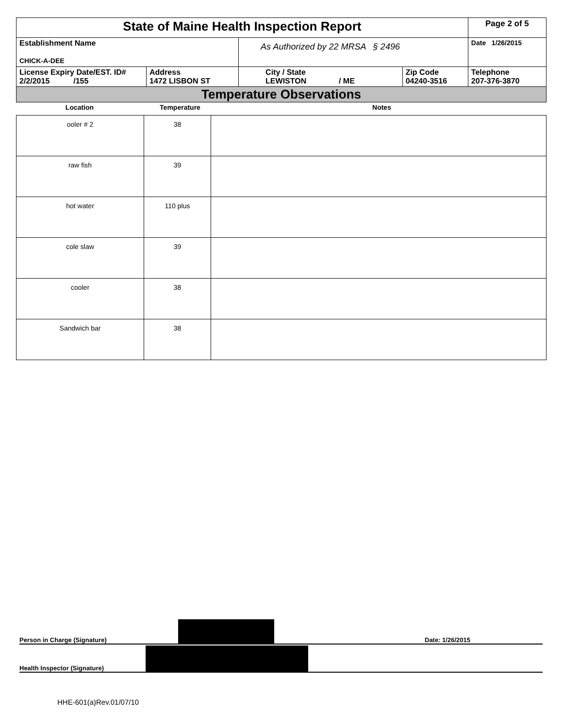| State of Maine Health Inspection Report | | | | Page 2 of 5 |
| Establishment Name CHICK-A-DEE | | As Authorized by 22 MRSA § 2496 | | Date 1/26/2015 |
| License Expiry Date/EST. ID# 2/2/2015 /155 | Address 1472 LISBON ST | City / State LEWISTON / ME | Zip Code 04240-3516 | Telephone 207-376-3870 |
| Temperature Observations | | | | |
| Location | Temperature | Notes |
| ooler # 2 | 38 | |
| raw fish | 39 | |
| hot water | 110 plus | |
| cole slaw | 39 | |
| cooler | 38 | |
| Sandwich bar | 38 | |
Person in Charge (Signature) Date: 1/26/2015
Health Inspector (Signature)
HHE-601(a)Rev.01/07/10